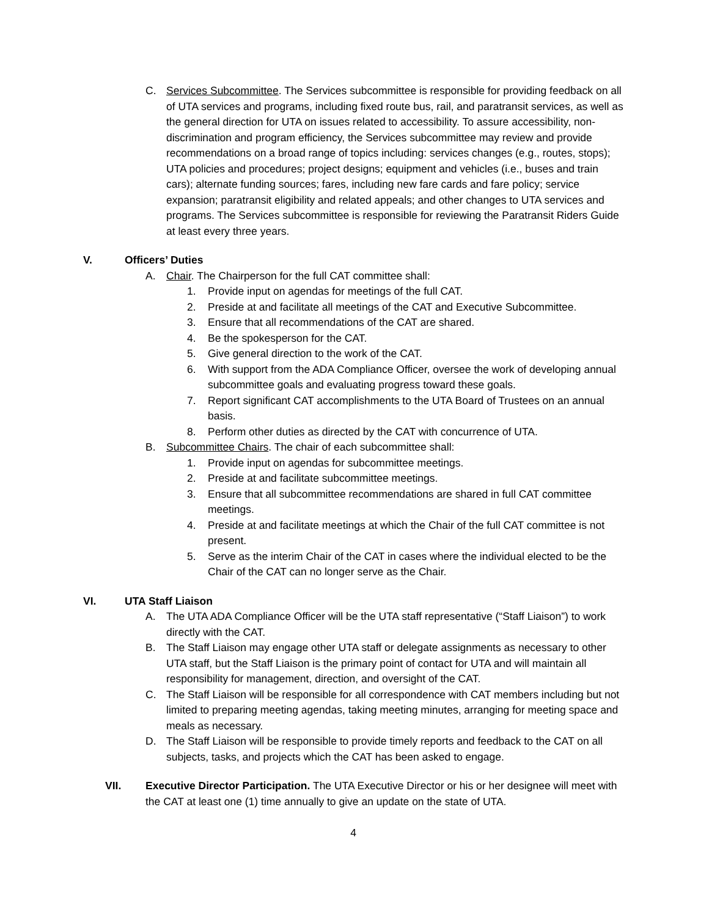C. Services Subcommittee. The Services subcommittee is responsible for providing feedback on all of UTA services and programs, including fixed route bus, rail, and paratransit services, as well as the general direction for UTA on issues related to accessibility. To assure accessibility, non-discrimination and program efficiency, the Services subcommittee may review and provide recommendations on a broad range of topics including: services changes (e.g., routes, stops); UTA policies and procedures; project designs; equipment and vehicles (i.e., buses and train cars); alternate funding sources; fares, including new fare cards and fare policy; service expansion; paratransit eligibility and related appeals; and other changes to UTA services and programs. The Services subcommittee is responsible for reviewing the Paratransit Riders Guide at least every three years.
V. Officers’ Duties
A. Chair. The Chairperson for the full CAT committee shall:
1. Provide input on agendas for meetings of the full CAT.
2. Preside at and facilitate all meetings of the CAT and Executive Subcommittee.
3. Ensure that all recommendations of the CAT are shared.
4. Be the spokesperson for the CAT.
5. Give general direction to the work of the CAT.
6. With support from the ADA Compliance Officer, oversee the work of developing annual subcommittee goals and evaluating progress toward these goals.
7. Report significant CAT accomplishments to the UTA Board of Trustees on an annual basis.
8. Perform other duties as directed by the CAT with concurrence of UTA.
B. Subcommittee Chairs. The chair of each subcommittee shall:
1. Provide input on agendas for subcommittee meetings.
2. Preside at and facilitate subcommittee meetings.
3. Ensure that all subcommittee recommendations are shared in full CAT committee meetings.
4. Preside at and facilitate meetings at which the Chair of the full CAT committee is not present.
5. Serve as the interim Chair of the CAT in cases where the individual elected to be the Chair of the CAT can no longer serve as the Chair.
VI. UTA Staff Liaison
A. The UTA ADA Compliance Officer will be the UTA staff representative (“Staff Liaison”) to work directly with the CAT.
B. The Staff Liaison may engage other UTA staff or delegate assignments as necessary to other UTA staff, but the Staff Liaison is the primary point of contact for UTA and will maintain all responsibility for management, direction, and oversight of the CAT.
C. The Staff Liaison will be responsible for all correspondence with CAT members including but not limited to preparing meeting agendas, taking meeting minutes, arranging for meeting space and meals as necessary.
D. The Staff Liaison will be responsible to provide timely reports and feedback to the CAT on all subjects, tasks, and projects which the CAT has been asked to engage.
VII. Executive Director Participation. The UTA Executive Director or his or her designee will meet with the CAT at least one (1) time annually to give an update on the state of UTA.
4